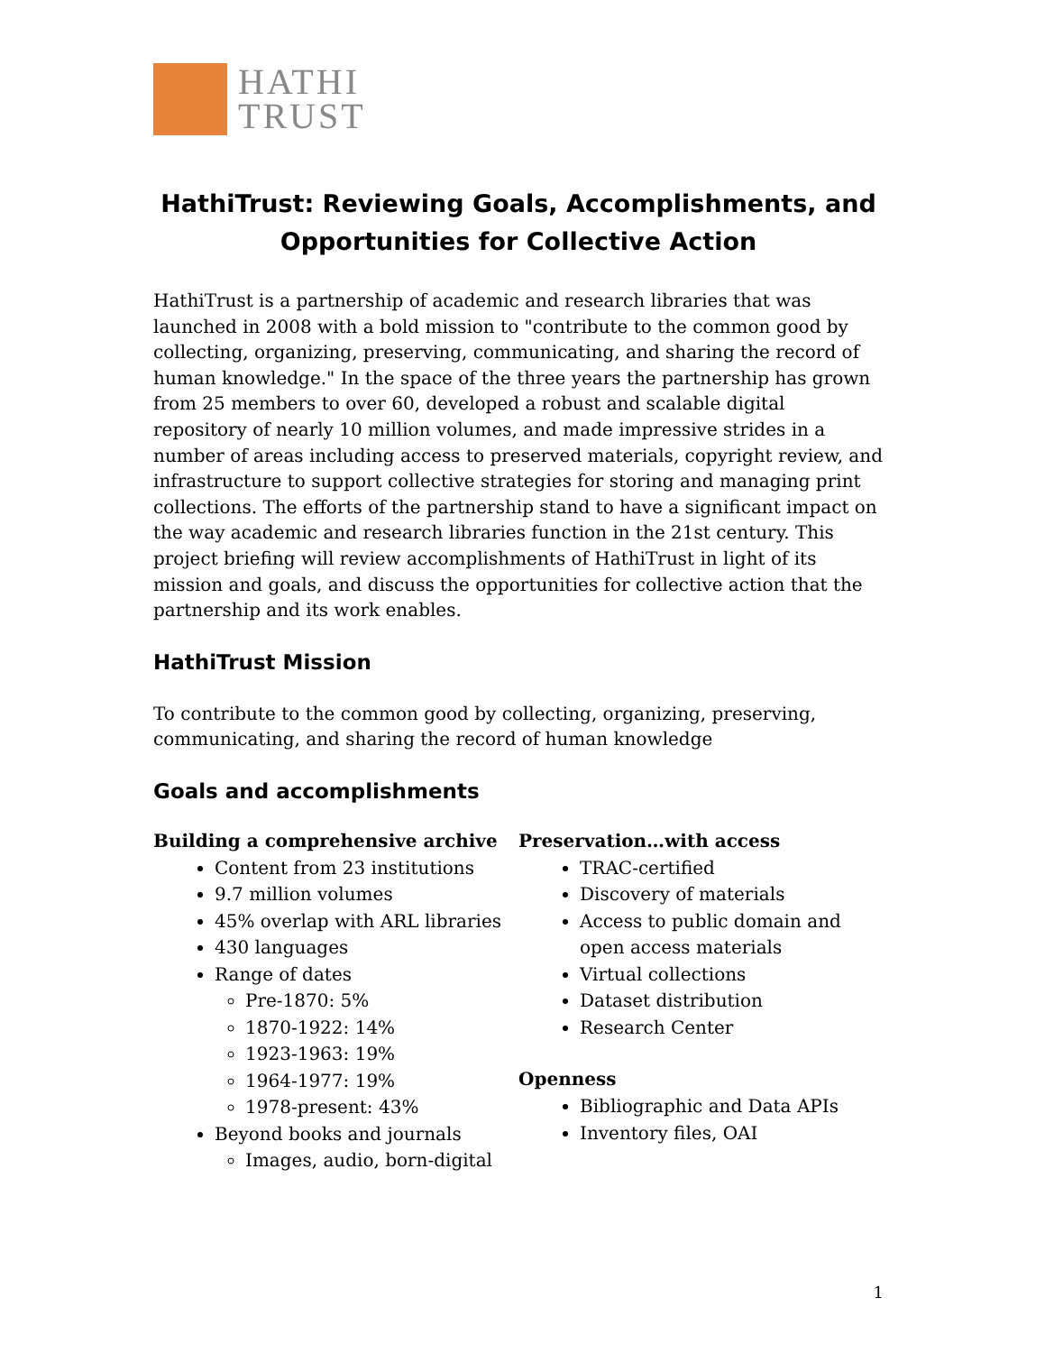HATHI
TRUST
HathiTrust: Reviewing Goals, Accomplishments, and Opportunities for Collective Action
HathiTrust is a partnership of academic and research libraries that was launched in 2008 with a bold mission to "contribute to the common good by collecting, organizing, preserving, communicating, and sharing the record of human knowledge." In the space of the three years the partnership has grown from 25 members to over 60, developed a robust and scalable digital repository of nearly 10 million volumes, and made impressive strides in a number of areas including access to preserved materials, copyright review, and infrastructure to support collective strategies for storing and managing print collections. The efforts of the partnership stand to have a significant impact on the way academic and research libraries function in the 21st century. This project briefing will review accomplishments of HathiTrust in light of its mission and goals, and discuss the opportunities for collective action that the partnership and its work enables.
HathiTrust Mission
To contribute to the common good by collecting, organizing, preserving, communicating, and sharing the record of human knowledge
Goals and accomplishments
Building a comprehensive archive
Content from 23 institutions
9.7 million volumes
45% overlap with ARL libraries
430 languages
Range of dates
Pre-1870: 5%
1870-1922: 14%
1923-1963: 19%
1964-1977: 19%
1978-present: 43%
Beyond books and journals
Images, audio, born-digital
Preservation…with access
TRAC-certified
Discovery of materials
Access to public domain and open access materials
Virtual collections
Dataset distribution
Research Center
Openness
Bibliographic and Data APIs
Inventory files, OAI
1